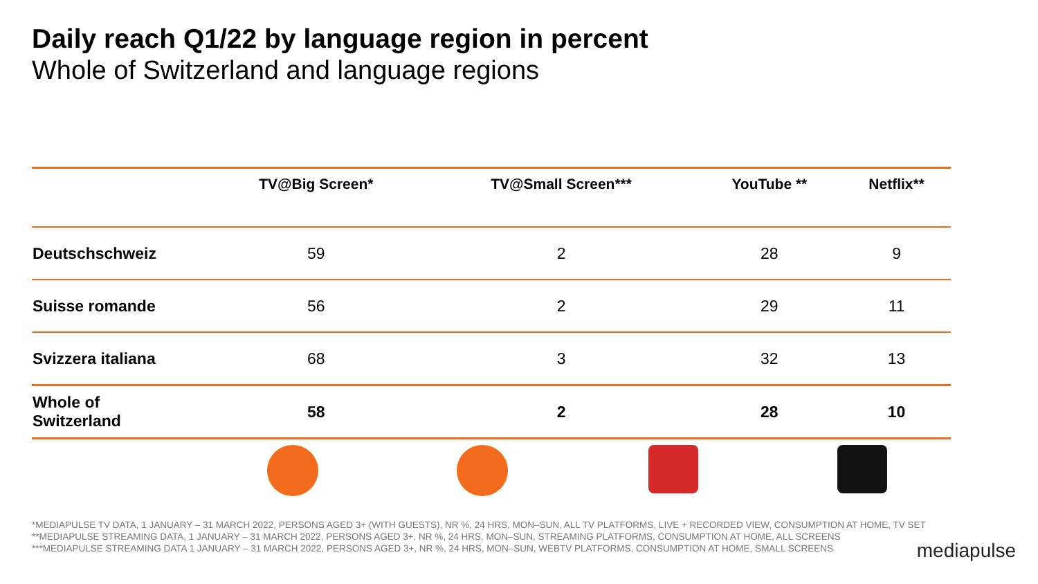Daily reach Q1/22 by language region in percent
Whole of Switzerland and language regions
| | TV@Big Screen* | TV@Small Screen*** | YouTube ** | Netflix** |
| --- | --- | --- | --- | --- |
| Deutschschweiz | 59 | 2 | 28 | 9 |
| Suisse romande | 56 | 2 | 29 | 11 |
| Svizzera italiana | 68 | 3 | 32 | 13 |
| Whole of Switzerland | 58 | 2 | 28 | 10 |
*MEDIAPULSE TV DATA, 1 JANUARY – 31 MARCH 2022, PERSONS AGED 3+ (WITH GUESTS), NR %, 24 HRS, MON–SUN, ALL TV PLATFORMS, LIVE + RECORDED VIEW, CONSUMPTION AT HOME, TV SET
**MEDIAPULSE STREAMING DATA, 1 JANUARY – 31 MARCH 2022, PERSONS AGED 3+, NR %, 24 HRS, MON–SUN, STREAMING PLATFORMS, CONSUMPTION AT HOME, ALL SCREENS
***MEDIAPULSE STREAMING DATA 1 JANUARY – 31 MARCH 2022, PERSONS AGED 3+, NR %, 24 HRS, MON–SUN, WEBTV PLATFORMS, CONSUMPTION AT HOME, SMALL SCREENS
mediapulse